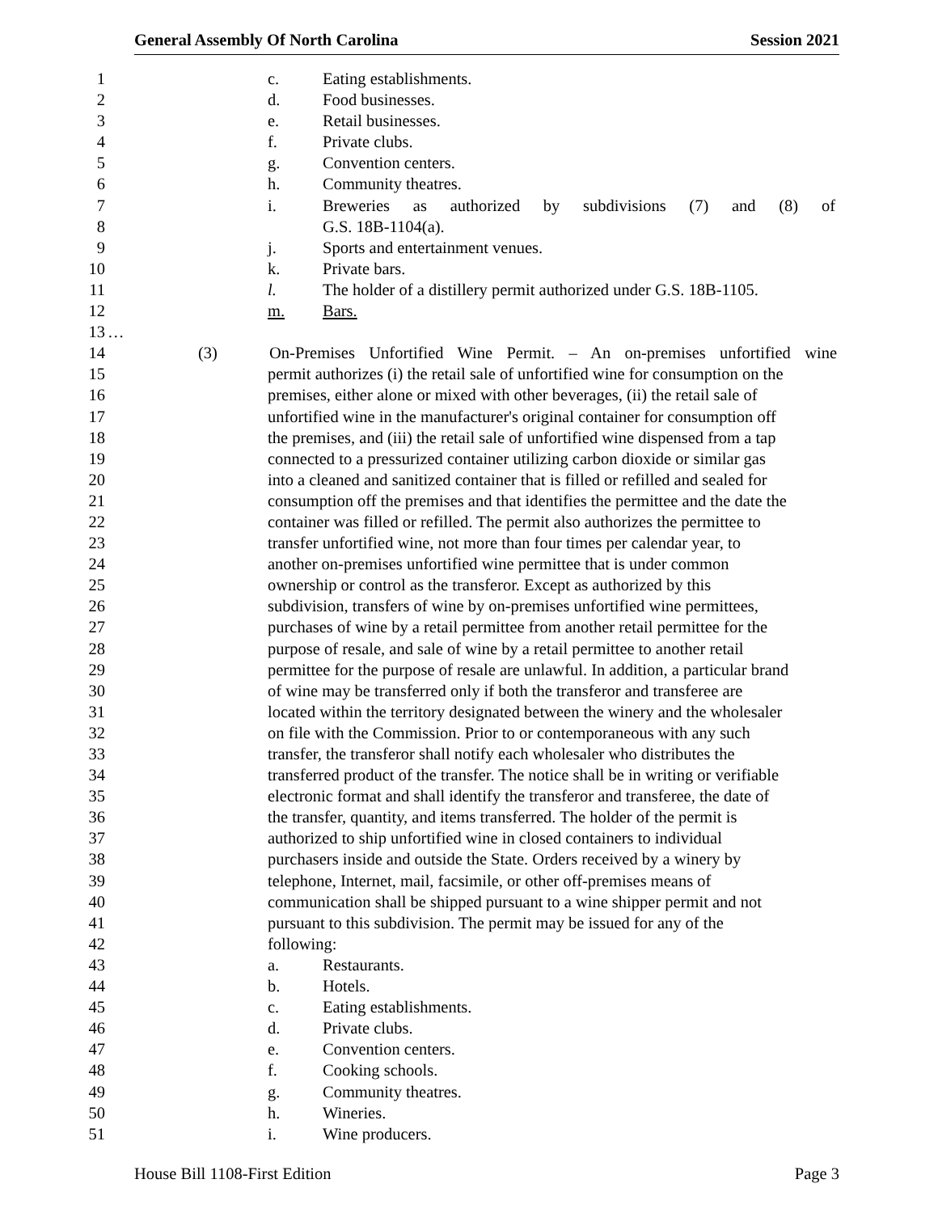General Assembly Of North Carolina Session 2021
1 c. Eating establishments.
2 d. Food businesses.
3 e. Retail businesses.
4 f. Private clubs.
5 g. Convention centers.
6 h. Community theatres.
7 i. Breweries as authorized by subdivisions (7) and (8) of
8 G.S. 18B-1104(a).
9 j. Sports and entertainment venues.
10 k. Private bars.
11 l. The holder of a distillery permit authorized under G.S. 18B-1105.
12 m. Bars.
13 …
14 (3) On-Premises Unfortified Wine Permit. – An on-premises unfortified wine
15 permit authorizes (i) the retail sale of unfortified wine for consumption on the
16 premises, either alone or mixed with other beverages, (ii) the retail sale of
17 unfortified wine in the manufacturer's original container for consumption off
18 the premises, and (iii) the retail sale of unfortified wine dispensed from a tap
19 connected to a pressurized container utilizing carbon dioxide or similar gas
20 into a cleaned and sanitized container that is filled or refilled and sealed for
21 consumption off the premises and that identifies the permittee and the date the
22 container was filled or refilled. The permit also authorizes the permittee to
23 transfer unfortified wine, not more than four times per calendar year, to
24 another on-premises unfortified wine permittee that is under common
25 ownership or control as the transferor. Except as authorized by this
26 subdivision, transfers of wine by on-premises unfortified wine permittees,
27 purchases of wine by a retail permittee from another retail permittee for the
28 purpose of resale, and sale of wine by a retail permittee to another retail
29 permittee for the purpose of resale are unlawful. In addition, a particular brand
30 of wine may be transferred only if both the transferor and transferee are
31 located within the territory designated between the winery and the wholesaler
32 on file with the Commission. Prior to or contemporaneous with any such
33 transfer, the transferor shall notify each wholesaler who distributes the
34 transferred product of the transfer. The notice shall be in writing or verifiable
35 electronic format and shall identify the transferor and transferee, the date of
36 the transfer, quantity, and items transferred. The holder of the permit is
37 authorized to ship unfortified wine in closed containers to individual
38 purchasers inside and outside the State. Orders received by a winery by
39 telephone, Internet, mail, facsimile, or other off-premises means of
40 communication shall be shipped pursuant to a wine shipper permit and not
41 pursuant to this subdivision. The permit may be issued for any of the
42 following:
43 a. Restaurants.
44 b. Hotels.
45 c. Eating establishments.
46 d. Private clubs.
47 e. Convention centers.
48 f. Cooking schools.
49 g. Community theatres.
50 h. Wineries.
51 i. Wine producers.
House Bill 1108-First Edition Page 3